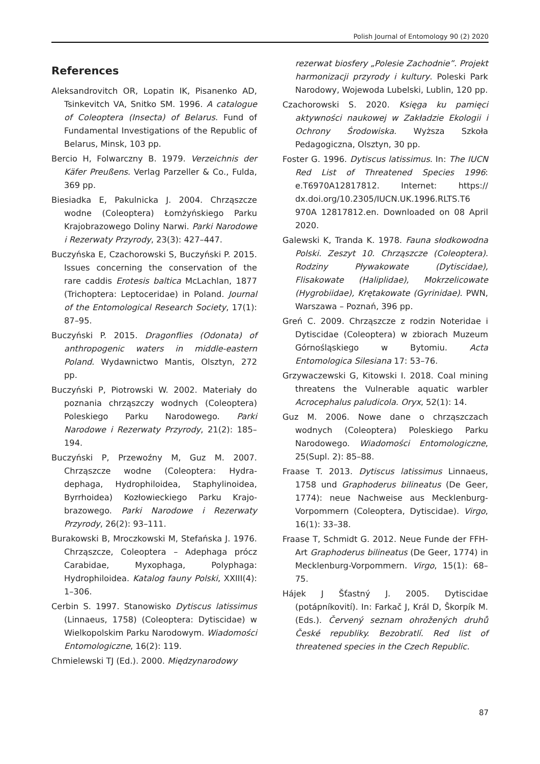Polish Journal of Entomology 90 (2) 2020
References
Aleksandrovitch OR, Lopatin IK, Pisanenko AD, Tsinkevitch VA, Snitko SM. 1996. A catalogue of Coleoptera (Insecta) of Belarus. Fund of Fundamental Investigations of the Republic of Belarus, Minsk, 103 pp.
Bercio H, Folwarczny B. 1979. Verzeichnis der Käfer Preußens. Verlag Parzeller & Co., Fulda, 369 pp.
Biesiadka E, Pakulnicka J. 2004. Chrząszcze wodne (Coleoptera) Łomżyńskiego Parku Krajobrazowego Doliny Narwi. Parki Narodowe i Rezerwaty Przyrody, 23(3): 427–447.
Buczyńska E, Czachorowski S, Buczyński P. 2015. Issues concerning the conservation of the rare caddis Erotesis baltica McLachlan, 1877 (Trichoptera: Lepto­ceridae) in Poland. Journal of the Ento­mological Research Society, 17(1): 87–95.
Buczyński P. 2015. Dragonflies (Odonata) of anthropogenic waters in middle-eastern Poland. Wydawnictwo Mantis, Olsztyn, 272 pp.
Buczyński P, Piotrowski W. 2002. Materiały do poznania chrząszczy wodnych (Coleoptera) Poleskiego Parku Narodowego. Parki Narodowe i Rezerwaty Przyrody, 21(2): 185–194.
Buczyński P, Przewoźny M, Guz M. 2007. Chrząszcze wodne (Coleoptera: Hydra­dephaga, Hydrophiloidea, Staphylinoidea, Byrrhoidea) Kozłowieckiego Parku Krajo­brazowego. Parki Narodowe i Rezerwaty Przyrody, 26(2): 93–111.
Burakowski B, Mroczkowski M, Stefańska J. 1976. Chrząszcze, Coleoptera – Adephaga prócz Carabidae, Myxophaga, Polyphaga: Hydrophiloidea. Katalog fauny Polski, XXIII(4): 1–306.
Cerbin S. 1997. Stanowisko Dytiscus latissimus (Linnaeus, 1758) (Coleoptera: Dytiscidae) w Wielkopolskim Parku Narodowym. Wiadomości Entomologiczne, 16(2): 119.
Chmielewski TJ (Ed.). 2000. Międzynarodowy
rezerwat biosfery „Polesie Zachodnie”. Projekt harmonizacji przyrody i kultury. Poleski Park Narodowy, Wojewoda Lubelski, Lublin, 120 pp.
Czachorowski S. 2020. Księga ku pamięci aktywności naukowej w Zakładzie Ekologii i Ochrony Środowiska. Wyższa Szkoła Pedagogiczna, Olsztyn, 30 pp.
Foster G. 1996. Dytiscus latissimus. In: The IUCN Red List of Threatened Species 1996: e.T6970A12817812. Internet: https:// dx.doi.org/10.2305/IUCN.UK.1996.RLTS.T6 970A 12817812.en. Downloaded on 08 April 2020.
Galewski K, Tranda K. 1978. Fauna słodkowodna Polski. Zeszyt 10. Chrząszcze (Coleoptera). Rodziny Pływakowate (Dytiscidae), Flisakowate (Haliplidae), Mokrzelicowate (Hygrobiidae), Krętako­wate (Gyrinidae). PWN, Warszawa – Poznań, 396 pp.
Greń C. 2009. Chrząszcze z rodzin Noteridae i Dytiscidae (Coleoptera) w zbiorach Muzeum Górnośląskiego w Bytomiu. Acta Entomologica Silesiana 17: 53–76.
Grzywaczewski G, Kitowski I. 2018. Coal mining threatens the Vulnerable aquatic warbler Acrocephalus paludicola. Oryx, 52(1): 14.
Guz M. 2006. Nowe dane o chrząszczach wodnych (Coleoptera) Poleskiego Parku Narodowego. Wiadomości Entomologiczne, 25(Supl. 2): 85–88.
Fraase T. 2013. Dytiscus latissimus Linnaeus, 1758 und Graphoderus bilineatus (De Geer, 1774): neue Nachweise aus Mecklenburg-Vorpommern (Coleoptera, Dytiscidae). Virgo, 16(1): 33–38.
Fraase T, Schmidt G. 2012. Neue Funde der FFH-Art Graphoderus bilineatus (De Geer, 1774) in Mecklenburg-Vorpommern. Virgo, 15(1): 68–75.
Hájek J Šťastný J. 2005. Dytiscidae (potápníkovití). In: Farkač J, Král D, Škorpík M. (Eds.). Červený seznam ohrožených druhů České republiky. Bezobratlí. Red list of threatened species in the Czech Republic.
87